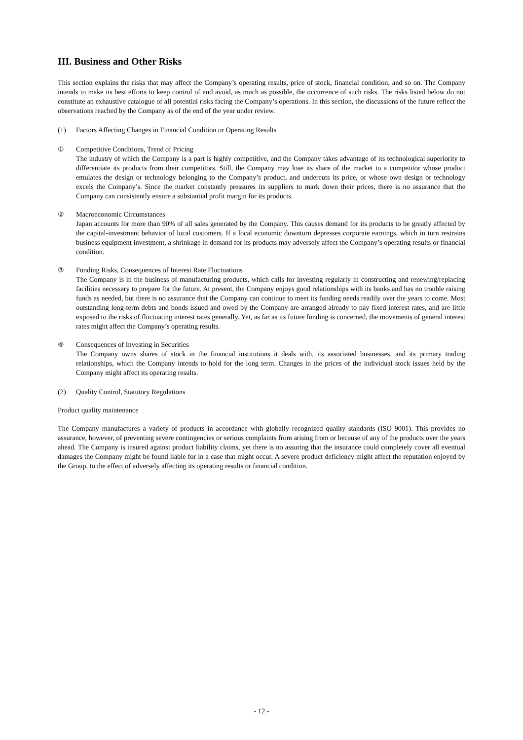III. Business and Other Risks
This section explains the risks that may affect the Company’s operating results, price of stock, financial condition, and so on. The Company intends to make its best efforts to keep control of and avoid, as much as possible, the occurrence of such risks. The risks listed below do not constitute an exhaustive catalogue of all potential risks facing the Company’s operations. In this section, the discussions of the future reflect the observations reached by the Company as of the end of the year under review.
(1) Factors Affecting Changes in Financial Condition or Operating Results
① Competitive Conditions, Trend of Pricing
The industry of which the Company is a part is highly competitive, and the Company takes advantage of its technological superiority to differentiate its products from their competitors. Still, the Company may lose its share of the market to a competitor whose product emulates the design or technology belonging to the Company’s product, and undercuts its price, or whose own design or technology excels the Company’s. Since the market constantly pressures its suppliers to mark down their prices, there is no assurance that the Company can consistently ensure a substantial profit margin for its products.
② Macroeconomic Circumstances
Japan accounts for more than 90% of all sales generated by the Company. This causes demand for its products to be greatly affected by the capital-investment behavior of local customers. If a local economic downturn depresses corporate earnings, which in turn restrains business equipment investment, a shrinkage in demand for its products may adversely affect the Company’s operating results or financial condition.
③ Funding Risks, Consequences of Interest Rate Fluctuations
The Company is in the business of manufacturing products, which calls for investing regularly in constructing and renewing/replacing facilities necessary to prepare for the future. At present, the Company enjoys good relationships with its banks and has no trouble raising funds as needed, but there is no assurance that the Company can continue to meet its funding needs readily over the years to come. Most outstanding long-term debts and bonds issued and owed by the Company are arranged already to pay fixed interest rates, and are little exposed to the risks of fluctuating interest rates generally. Yet, as far as its future funding is concerned, the movements of general interest rates might affect the Company’s operating results.
④ Consequences of Investing in Securities
The Company owns shares of stock in the financial institutions it deals with, its associated businesses, and its primary trading relationships, which the Company intends to hold for the long term. Changes in the prices of the individual stock issues held by the Company might affect its operating results.
(2) Quality Control, Statutory Regulations
Product quality maintenance
The Company manufactures a variety of products in accordance with globally recognized quality standards (ISO 9001). This provides no assurance, however, of preventing severe contingencies or serious complaints from arising from or because of any of the products over the years ahead. The Company is insured against product liability claims, yet there is no assuring that the insurance could completely cover all eventual damages the Company might be found liable for in a case that might occur. A severe product deficiency might affect the reputation enjoyed by the Group, to the effect of adversely affecting its operating results or financial condition.
- 12 -